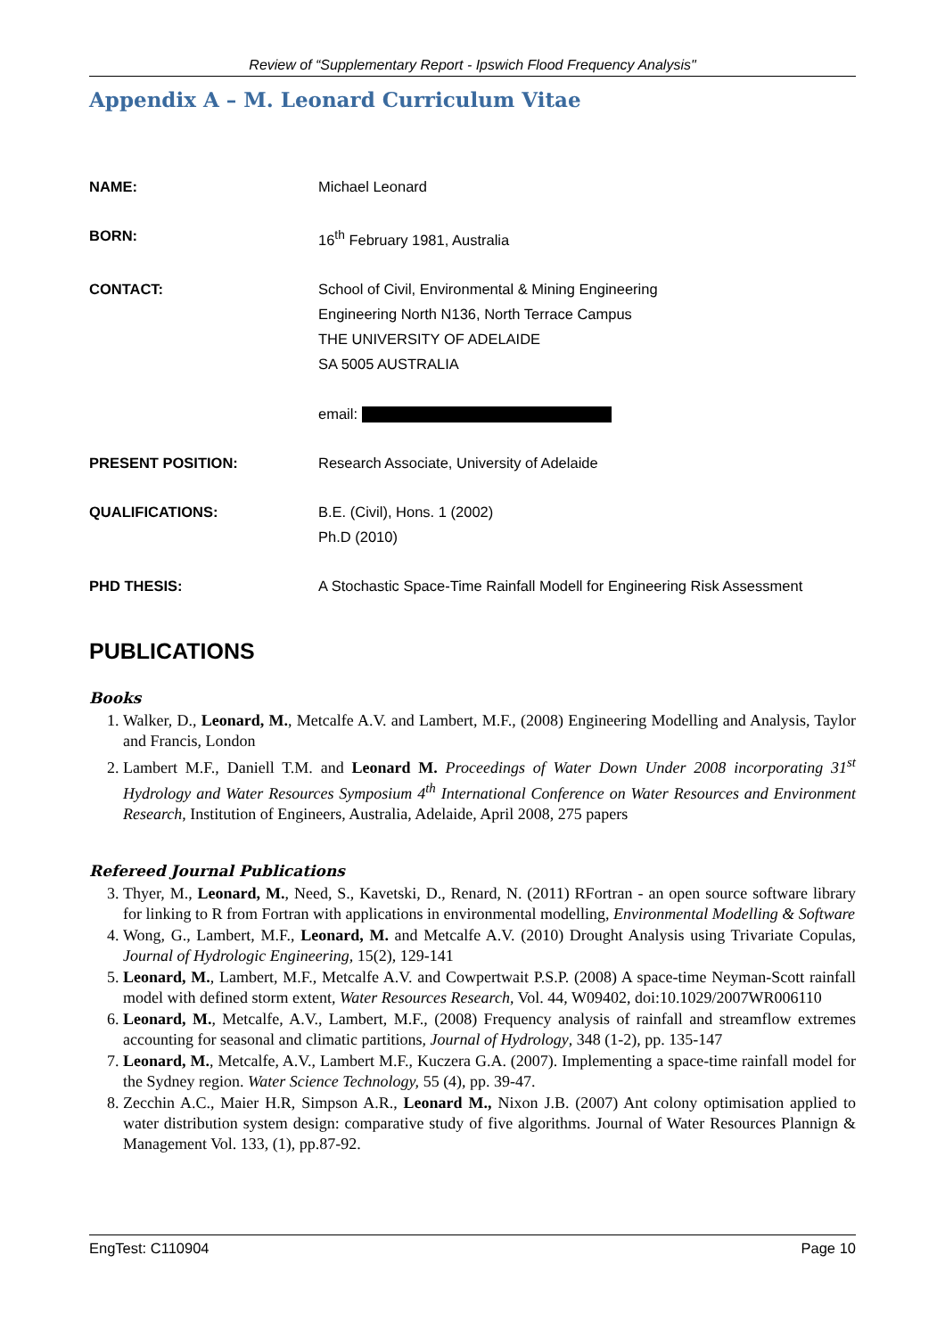Review of “Supplementary Report - Ipswich Flood Frequency Analysis"
Appendix A – M. Leonard Curriculum Vitae
| NAME: | Michael Leonard |
| BORN: | 16<sup>th</sup> February 1981, Australia |
| CONTACT: | School of Civil, Environmental & Mining Engineering Engineering North N136, North Terrace Campus THE UNIVERSITY OF ADELAIDE SA 5005 AUSTRALIA email: |
| PRESENT POSITION: | Research Associate, University of Adelaide |
| QUALIFICATIONS: | B.E. (Civil), Hons. 1 (2002) Ph.D (2010) |
| PHD THESIS: | A Stochastic Space-Time Rainfall Modell for Engineering Risk Assessment |
PUBLICATIONS
Books
1. Walker, D., Leonard, M., Metcalfe A.V. and Lambert, M.F., (2008) Engineering Modelling and Analysis, Taylor and Francis, London
2. Lambert M.F., Daniell T.M. and Leonard M. Proceedings of Water Down Under 2008 incorporating 31<sup>st</sup> Hydrology and Water Resources Symposium 4<sup>th</sup> International Conference on Water Resources and Environment Research, Institution of Engineers, Australia, Adelaide, April 2008, 275 papers
Refereed Journal Publications
3. Thyer, M., Leonard, M., Need, S., Kavetski, D., Renard, N. (2011) RFortran - an open source software library for linking to R from Fortran with applications in environmental modelling, Environmental Modelling & Software
4. Wong, G., Lambert, M.F., Leonard, M. and Metcalfe A.V. (2010) Drought Analysis using Trivariate Copulas, Journal of Hydrologic Engineering, 15(2), 129-141
5. Leonard, M., Lambert, M.F., Metcalfe A.V. and Cowpertwait P.S.P. (2008) A space-time Neyman-Scott rainfall model with defined storm extent, Water Resources Research, Vol. 44, W09402, doi:10.1029/2007WR006110
6. Leonard, M., Metcalfe, A.V., Lambert, M.F., (2008) Frequency analysis of rainfall and streamflow extremes accounting for seasonal and climatic partitions, Journal of Hydrology, 348 (1-2), pp. 135-147
7. Leonard, M., Metcalfe, A.V., Lambert M.F., Kuczera G.A. (2007). Implementing a space-time rainfall model for the Sydney region. Water Science Technology, 55 (4), pp. 39-47.
8. Zecchin A.C., Maier H.R, Simpson A.R., Leonard M., Nixon J.B. (2007) Ant colony optimisation applied to water distribution system design: comparative study of five algorithms. Journal of Water Resources Plannign & Management Vol. 133, (1), pp.87-92.
EngTest: C110904 Page 10